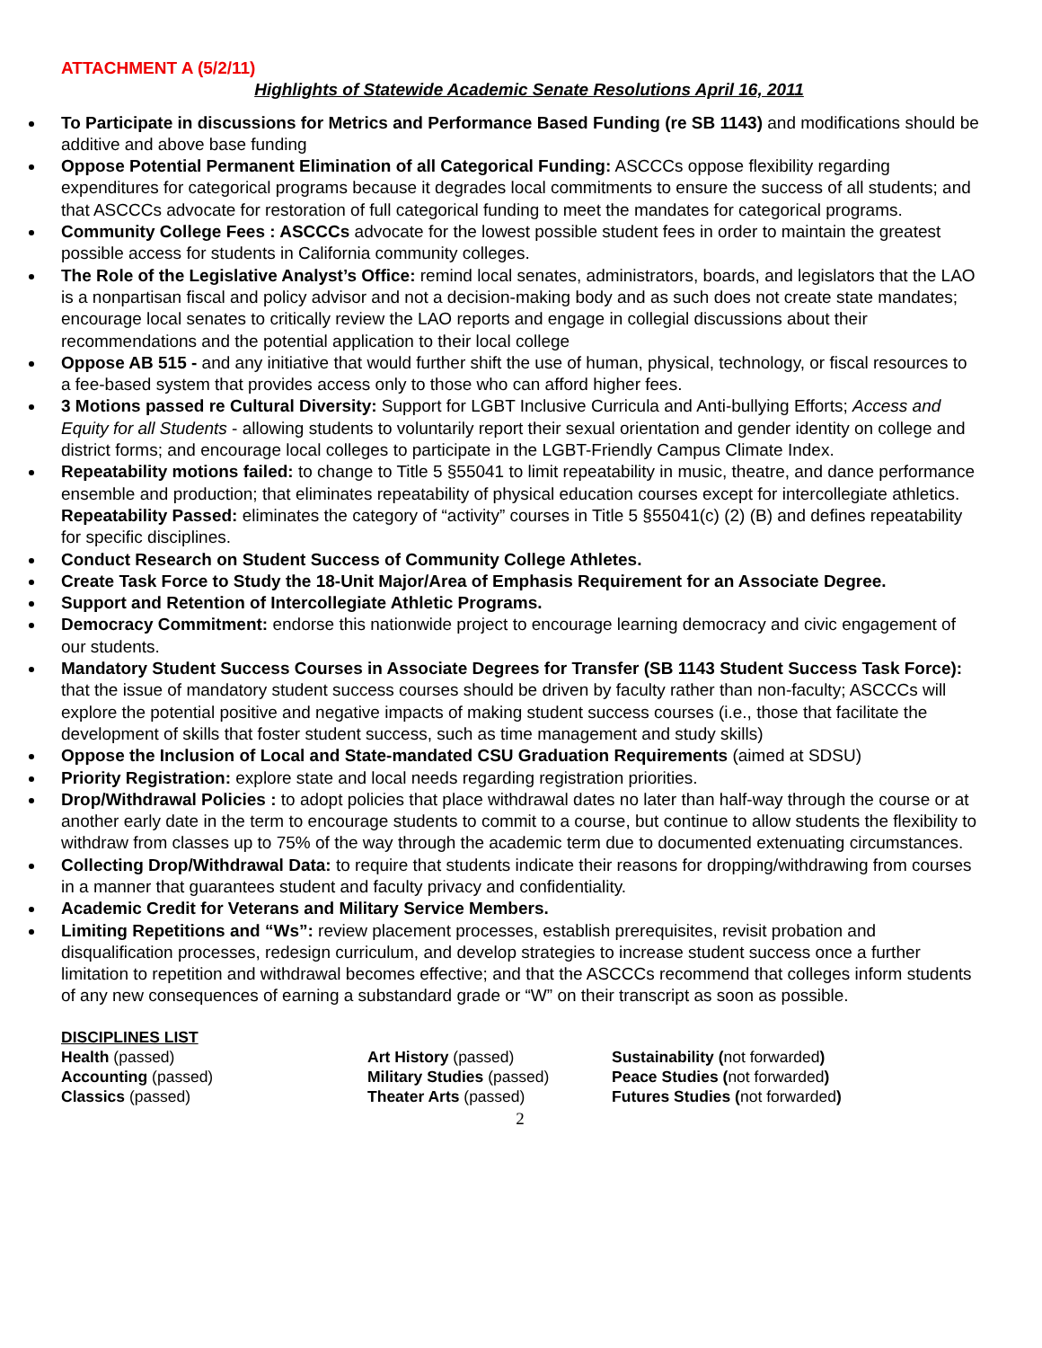ATTACHMENT A (5/2/11)
Highlights of Statewide Academic Senate Resolutions April 16, 2011
To Participate in discussions for Metrics and Performance Based Funding (re SB 1143) and modifications should be additive and above base funding
Oppose Potential Permanent Elimination of all Categorical Funding: ASCCCs oppose flexibility regarding expenditures for categorical programs because it degrades local commitments to ensure the success of all students; and that ASCCCs advocate for restoration of full categorical funding to meet the mandates for categorical programs.
Community College Fees : ASCCCs advocate for the lowest possible student fees in order to maintain the greatest possible access for students in California community colleges.
The Role of the Legislative Analyst’s Office: remind local senates, administrators, boards, and legislators that the LAO is a nonpartisan fiscal and policy advisor and not a decision-making body and as such does not create state mandates; encourage local senates to critically review the LAO reports and engage in collegial discussions about their recommendations and the potential application to their local college
Oppose AB 515 - and any initiative that would further shift the use of human, physical, technology, or fiscal resources to a fee-based system that provides access only to those who can afford higher fees.
3 Motions passed re Cultural Diversity: Support for LGBT Inclusive Curricula and Anti-bullying Efforts; Access and Equity for all Students - allowing students to voluntarily report their sexual orientation and gender identity on college and district forms; and encourage local colleges to participate in the LGBT-Friendly Campus Climate Index.
Repeatability motions failed: to change to Title 5 §55041 to limit repeatability in music, theatre, and dance performance ensemble and production; that eliminates repeatability of physical education courses except for intercollegiate athletics. Repeatability Passed: eliminates the category of “activity” courses in Title 5 §55041(c) (2) (B) and defines repeatability for specific disciplines.
Conduct Research on Student Success of Community College Athletes.
Create Task Force to Study the 18-Unit Major/Area of Emphasis Requirement for an Associate Degree.
Support and Retention of Intercollegiate Athletic Programs.
Democracy Commitment: endorse this nationwide project to encourage learning democracy and civic engagement of our students.
Mandatory Student Success Courses in Associate Degrees for Transfer (SB 1143 Student Success Task Force): that the issue of mandatory student success courses should be driven by faculty rather than non-faculty; ASCCCs will explore the potential positive and negative impacts of making student success courses (i.e., those that facilitate the development of skills that foster student success, such as time management and study skills)
Oppose the Inclusion of Local and State-mandated CSU Graduation Requirements (aimed at SDSU)
Priority Registration: explore state and local needs regarding registration priorities.
Drop/Withdrawal Policies : to adopt policies that place withdrawal dates no later than half-way through the course or at another early date in the term to encourage students to commit to a course, but continue to allow students the flexibility to withdraw from classes up to 75% of the way through the academic term due to documented extenuating circumstances.
Collecting Drop/Withdrawal Data: to require that students indicate their reasons for dropping/withdrawing from courses in a manner that guarantees student and faculty privacy and confidentiality.
Academic Credit for Veterans and Military Service Members.
Limiting Repetitions and “Ws”: review placement processes, establish prerequisites, revisit probation and disqualification processes, redesign curriculum, and develop strategies to increase student success once a further limitation to repetition and withdrawal becomes effective; and that the ASCCCs recommend that colleges inform students of any new consequences of earning a substandard grade or “W” on their transcript as soon as possible.
DISCIPLINES LIST
Health (passed)
Accounting (passed)
Classics (passed)
Art History (passed)
Military Studies (passed)
Theater Arts (passed)
Sustainability (not forwarded)
Peace Studies (not forwarded)
Futures Studies (not forwarded)
2